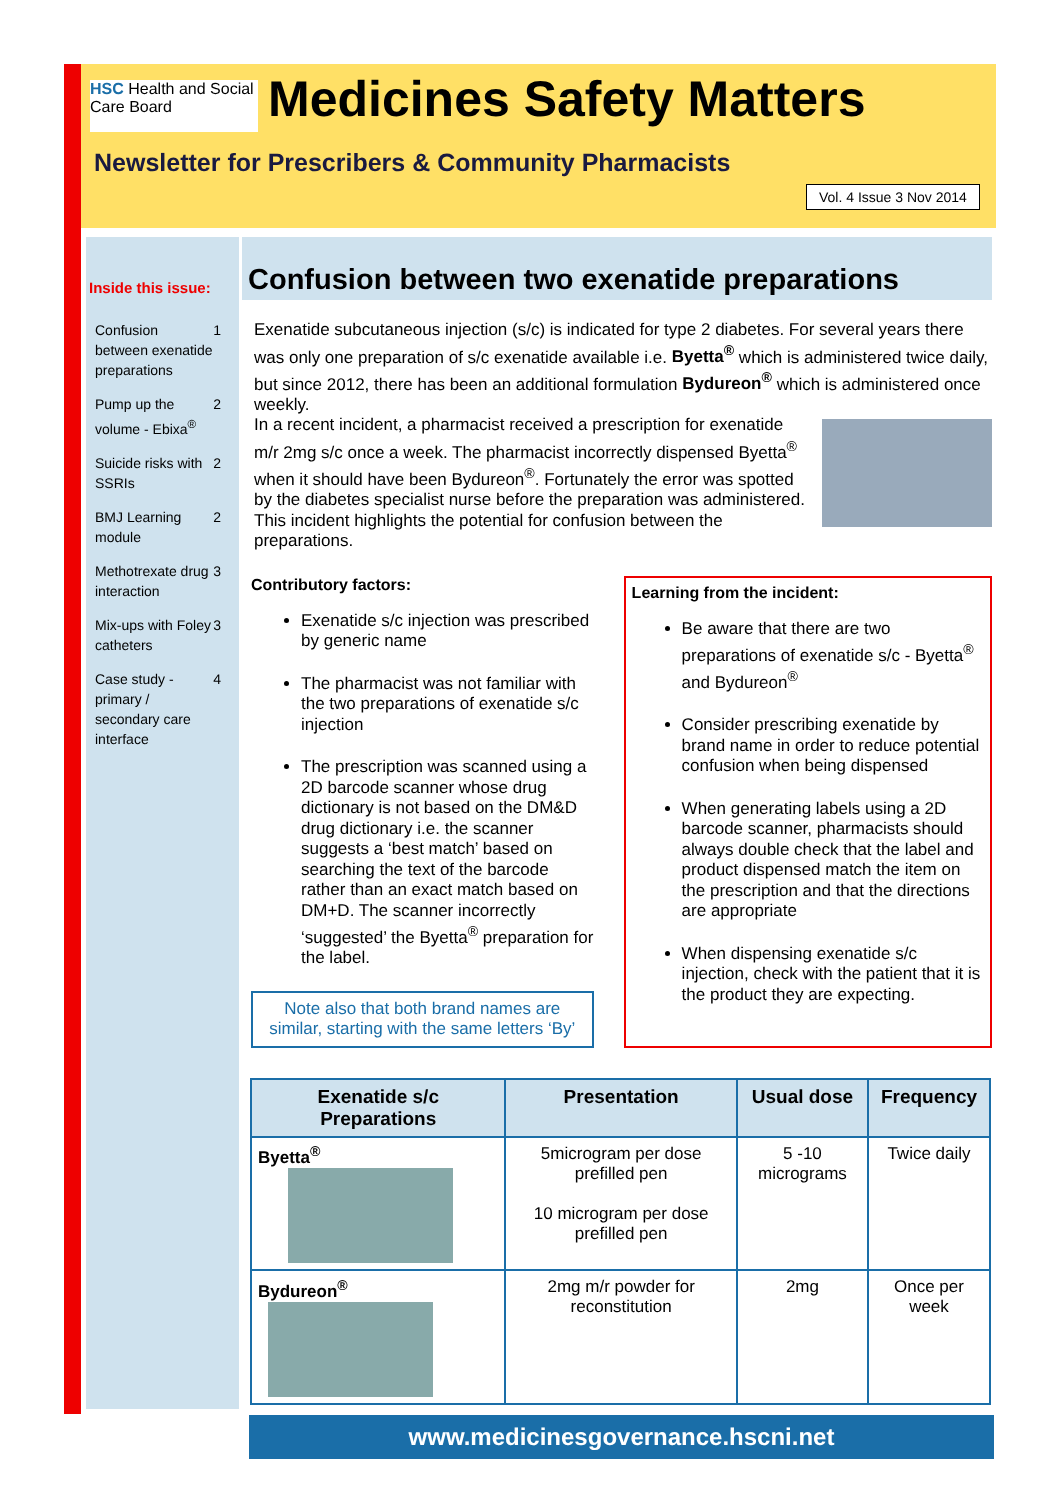HSC Health and Social Care Board
Medicines Safety Matters
Newsletter for Prescribers & Community Pharmacists
Vol. 4 Issue 3 Nov 2014
Inside this issue:
Confusion between exenatide preparations 1
Pump up the volume - Ebixa<sup>®</sup> 2
Suicide risks with SSRIs 2
BMJ Learning module 2
Methotrexate drug interaction 3
Mix-ups with Foley catheters 3
Case study - primary / secondary care interface 4
Confusion between two exenatide preparations
Exenatide subcutaneous injection (s/c) is indicated for type 2 diabetes. For several years there was only one preparation of s/c exenatide available i.e. Byetta<sup>®</sup> which is administered twice daily, but since 2012, there has been an additional formulation Bydureon<sup>®</sup> which is administered once weekly.
In a recent incident, a pharmacist received a prescription for exenatide m/r 2mg s/c once a week. The pharmacist incorrectly dispensed Byetta<sup>®</sup> when it should have been Bydureon<sup>®</sup>. Fortunately the error was spotted by the diabetes specialist nurse before the preparation was administered. This incident highlights the potential for confusion between the preparations.
Contributory factors:
Exenatide s/c injection was prescribed by generic name
The pharmacist was not familiar with the two preparations of exenatide s/c injection
The prescription was scanned using a 2D barcode scanner whose drug dictionary is not based on the DM&D drug dictionary i.e. the scanner suggests a ‘best match’ based on searching the text of the barcode rather than an exact match based on DM+D. The scanner incorrectly ‘suggested’ the Byetta<sup>®</sup> preparation for the label.
Note also that both brand names are similar, starting with the same letters ‘By’
Learning from the incident:
Be aware that there are two preparations of exenatide s/c - Byetta<sup>®</sup> and Bydureon<sup>®</sup>
Consider prescribing exenatide by brand name in order to reduce potential confusion when being dispensed
When generating labels using a 2D barcode scanner, pharmacists should always double check that the label and product dispensed match the item on the prescription and that the directions are appropriate
When dispensing exenatide s/c injection, check with the patient that it is the product they are expecting.
| Exenatide s/c Preparations | Presentation | Usual dose | Frequency |
| --- | --- | --- | --- |
| Byetta<sup>®</sup> | 5microgram per dose prefilled pen 10 microgram per dose prefilled pen | 5 -10 micrograms | Twice daily |
| Bydureon<sup>®</sup> | 2mg m/r powder for reconstitution | 2mg | Once per week |
www.medicinesgovernance.hscni.net